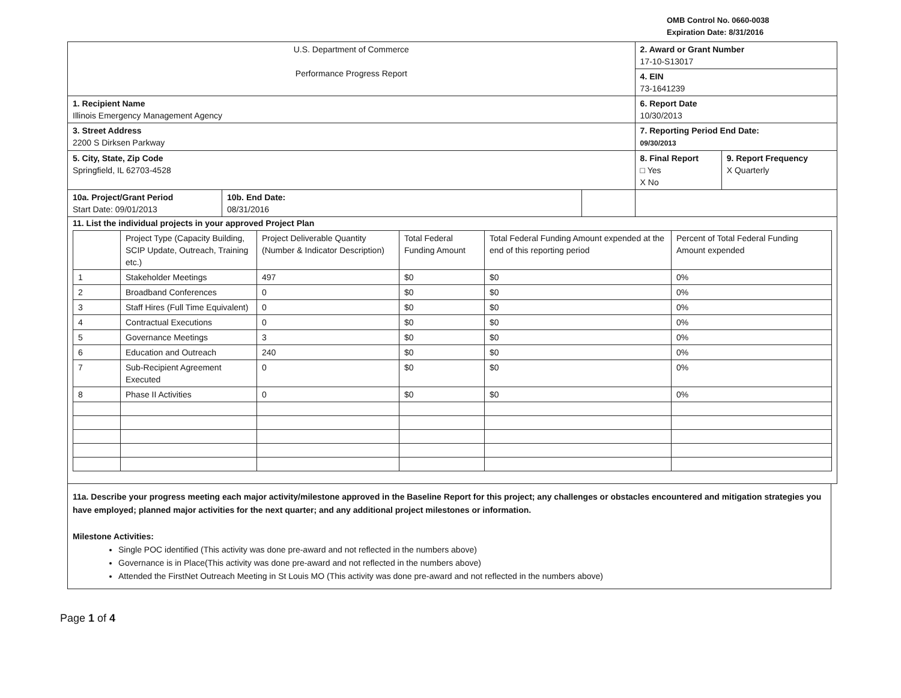OMB Control No. 0660-0038
Expiration Date: 8/31/2016
| U.S. Department of Commerce Performance Progress Report | | | 2. Award or Grant Number 17-10-S13017 | |
| | | | 4. EIN 73-1641239 | |
| 1. Recipient Name Illinois Emergency Management Agency | | | 6. Report Date 10/30/2013 | |
| 3. Street Address 2200 S Dirksen Parkway | | | 7. Reporting Period End Date: 09/30/2013 | |
| 5. City, State, Zip Code Springfield, IL 62703-4528 | | | 8. Final Report □ Yes X No | 9. Report Frequency X Quarterly |
| 10a. Project/Grant Period Start Date: 09/01/2013 | 10b. End Date: 08/31/2016 | | | |
| 11. List the individual projects in your approved Project Plan / / Project Type (Capacity Building, SCIP Update, Outreach, Training etc.) / Project Deliverable Quantity (Number & Indicator Description) / Total Federal Funding Amount / Total Federal Funding Amount expended at the end of this reporting period / Percent of Total Federal Funding Amount expended / / --- / --- / --- / --- / --- / --- / / 1 / Stakeholder Meetings / 497 / $0 / $0 / 0% / / 2 / Broadband Conferences / 0 / $0 / $0 / 0% / / 3 / Staff Hires (Full Time Equivalent) / 0 / $0 / $0 / 0% / / 4 / Contractual Executions / 0 / $0 / $0 / 0% / / 5 / Governance Meetings / 3 / $0 / $0 / 0% / / 6 / Education and Outreach / 240 / $0 / $0 / 0% / / 7 / Sub-Recipient Agreement Executed / 0 / $0 / $0 / 0% / / 8 / Phase II Activities / 0 / $0 / $0 / 0% / | | | | |
11a. Describe your progress meeting each major activity/milestone approved in the Baseline Report for this project; any challenges or obstacles encountered and mitigation strategies you have employed; planned major activities for the next quarter; and any additional project milestones or information.
Milestone Activities:
Single POC identified (This activity was done pre-award and not reflected in the numbers above)
Governance is in Place(This activity was done pre-award and not reflected in the numbers above)
Attended the FirstNet Outreach Meeting in St Louis MO (This activity was done pre-award and not reflected in the numbers above)
Page 1 of 4